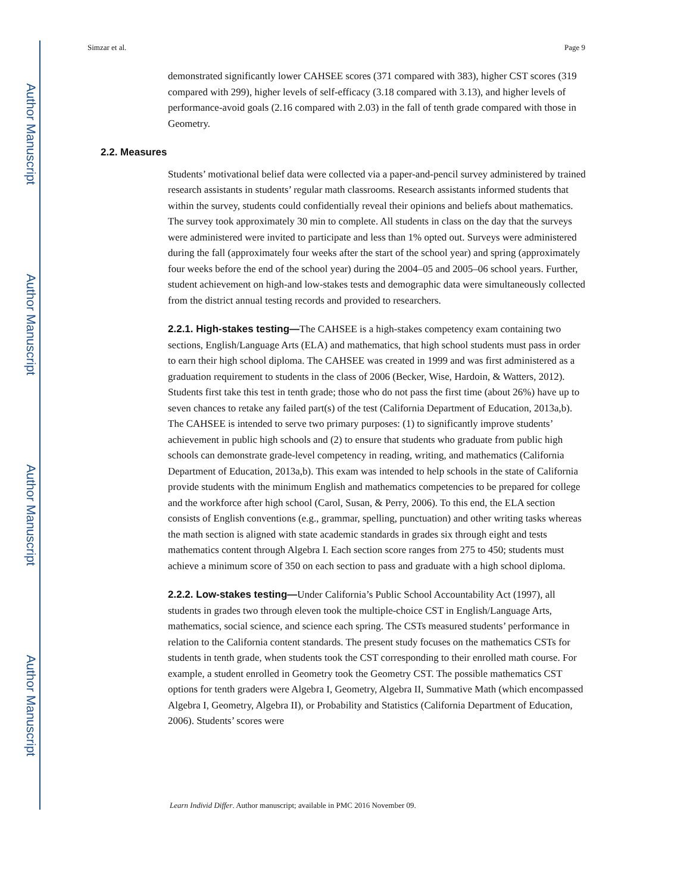Author Manuscript
Author Manuscript
Author Manuscript
Author Manuscript
Simzar et al. Page 9
demonstrated significantly lower CAHSEE scores (371 compared with 383), higher CST scores (319 compared with 299), higher levels of self-efficacy (3.18 compared with 3.13), and higher levels of performance-avoid goals (2.16 compared with 2.03) in the fall of tenth grade compared with those in Geometry.
2.2. Measures
Students’ motivational belief data were collected via a paper-and-pencil survey administered by trained research assistants in students’ regular math classrooms. Research assistants informed students that within the survey, students could confidentially reveal their opinions and beliefs about mathematics. The survey took approximately 30 min to complete. All students in class on the day that the surveys were administered were invited to participate and less than 1% opted out. Surveys were administered during the fall (approximately four weeks after the start of the school year) and spring (approximately four weeks before the end of the school year) during the 2004–05 and 2005–06 school years. Further, student achievement on high-and low-stakes tests and demographic data were simultaneously collected from the district annual testing records and provided to researchers.
2.2.1. High-stakes testing—The CAHSEE is a high-stakes competency exam containing two sections, English/Language Arts (ELA) and mathematics, that high school students must pass in order to earn their high school diploma. The CAHSEE was created in 1999 and was first administered as a graduation requirement to students in the class of 2006 (Becker, Wise, Hardoin, & Watters, 2012). Students first take this test in tenth grade; those who do not pass the first time (about 26%) have up to seven chances to retake any failed part(s) of the test (California Department of Education, 2013a,b). The CAHSEE is intended to serve two primary purposes: (1) to significantly improve students’ achievement in public high schools and (2) to ensure that students who graduate from public high schools can demonstrate grade-level competency in reading, writing, and mathematics (California Department of Education, 2013a,b). This exam was intended to help schools in the state of California provide students with the minimum English and mathematics competencies to be prepared for college and the workforce after high school (Carol, Susan, & Perry, 2006). To this end, the ELA section consists of English conventions (e.g., grammar, spelling, punctuation) and other writing tasks whereas the math section is aligned with state academic standards in grades six through eight and tests mathematics content through Algebra I. Each section score ranges from 275 to 450; students must achieve a minimum score of 350 on each section to pass and graduate with a high school diploma.
2.2.2. Low-stakes testing—Under California’s Public School Accountability Act (1997), all students in grades two through eleven took the multiple-choice CST in English/Language Arts, mathematics, social science, and science each spring. The CSTs measured students’ performance in relation to the California content standards. The present study focuses on the mathematics CSTs for students in tenth grade, when students took the CST corresponding to their enrolled math course. For example, a student enrolled in Geometry took the Geometry CST. The possible mathematics CST options for tenth graders were Algebra I, Geometry, Algebra II, Summative Math (which encompassed Algebra I, Geometry, Algebra II), or Probability and Statistics (California Department of Education, 2006). Students’ scores were
Learn Individ Differ. Author manuscript; available in PMC 2016 November 09.